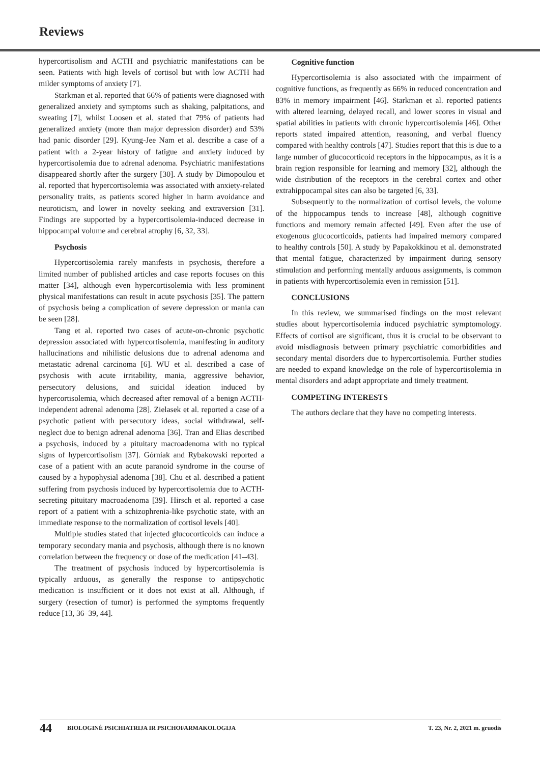Reviews
hypercortisolism and ACTH and psychiatric manifestations can be seen. Patients with high levels of cortisol but with low ACTH had milder symptoms of anxiety [7].
Starkman et al. reported that 66% of patients were diagnosed with generalized anxiety and symptoms such as shaking, palpitations, and sweating [7], whilst Loosen et al. stated that 79% of patients had generalized anxiety (more than major depression disorder) and 53% had panic disorder [29]. Kyung-Jee Nam et al. describe a case of a patient with a 2-year history of fatigue and anxiety induced by hypercortisolemia due to adrenal adenoma. Psychiatric manifestations disappeared shortly after the surgery [30]. A study by Dimopoulou et al. reported that hypercortisolemia was associated with anxiety-related personality traits, as patients scored higher in harm avoidance and neuroticism, and lower in novelty seeking and extraversion [31]. Findings are supported by a hypercortisolemia-induced decrease in hippocampal volume and cerebral atrophy [6, 32, 33].
Psychosis
Hypercortisolemia rarely manifests in psychosis, therefore a limited number of published articles and case reports focuses on this matter [34], although even hypercortisolemia with less prominent physical manifestations can result in acute psychosis [35]. The pattern of psychosis being a complication of severe depression or mania can be seen [28].
Tang et al. reported two cases of acute-on-chronic psychotic depression associated with hypercortisolemia, manifesting in auditory hallucinations and nihilistic delusions due to adrenal adenoma and metastatic adrenal carcinoma [6]. WU et al. described a case of psychosis with acute irritability, mania, aggressive behavior, persecutory delusions, and suicidal ideation induced by hypercortisolemia, which decreased after removal of a benign ACTH-independent adrenal adenoma [28]. Zielasek et al. reported a case of a psychotic patient with persecutory ideas, social withdrawal, self-neglect due to benign adrenal adenoma [36]. Tran and Elias described a psychosis, induced by a pituitary macroadenoma with no typical signs of hypercortisolism [37]. Górniak and Rybakowski reported a case of a patient with an acute paranoid syndrome in the course of caused by a hypophysial adenoma [38]. Chu et al. described a patient suffering from psychosis induced by hypercortisolemia due to ACTH-secreting pituitary macroadenoma [39]. Hirsch et al. reported a case report of a patient with a schizophrenia-like psychotic state, with an immediate response to the normalization of cortisol levels [40].
Multiple studies stated that injected glucocorticoids can induce a temporary secondary mania and psychosis, although there is no known correlation between the frequency or dose of the medication [41–43].
The treatment of psychosis induced by hypercortisolemia is typically arduous, as generally the response to antipsychotic medication is insufficient or it does not exist at all. Although, if surgery (resection of tumor) is performed the symptoms frequently reduce [13, 36–39, 44].
Cognitive function
Hypercortisolemia is also associated with the impairment of cognitive functions, as frequently as 66% in reduced concentration and 83% in memory impairment [46]. Starkman et al. reported patients with altered learning, delayed recall, and lower scores in visual and spatial abilities in patients with chronic hypercortisolemia [46]. Other reports stated impaired attention, reasoning, and verbal fluency compared with healthy controls [47]. Studies report that this is due to a large number of glucocorticoid receptors in the hippocampus, as it is a brain region responsible for learning and memory [32], although the wide distribution of the receptors in the cerebral cortex and other extrahippocampal sites can also be targeted [6, 33].
Subsequently to the normalization of cortisol levels, the volume of the hippocampus tends to increase [48], although cognitive functions and memory remain affected [49]. Even after the use of exogenous glucocorticoids, patients had impaired memory compared to healthy controls [50]. A study by Papakokkinou et al. demonstrated that mental fatigue, characterized by impairment during sensory stimulation and performing mentally arduous assignments, is common in patients with hypercortisolemia even in remission [51].
CONCLUSIONS
In this review, we summarised findings on the most relevant studies about hypercortisolemia induced psychiatric symptomology. Effects of cortisol are significant, thus it is crucial to be observant to avoid misdiagnosis between primary psychiatric comorbidities and secondary mental disorders due to hypercortisolemia. Further studies are needed to expand knowledge on the role of hypercortisolemia in mental disorders and adapt appropriate and timely treatment.
COMPETING INTERESTS
The authors declare that they have no competing interests.
44 BIOLOGINĖ PSICHIATRIJA IR PSICHOFARMAKOLOGIJA T. 23, Nr. 2, 2021 m. gruodis